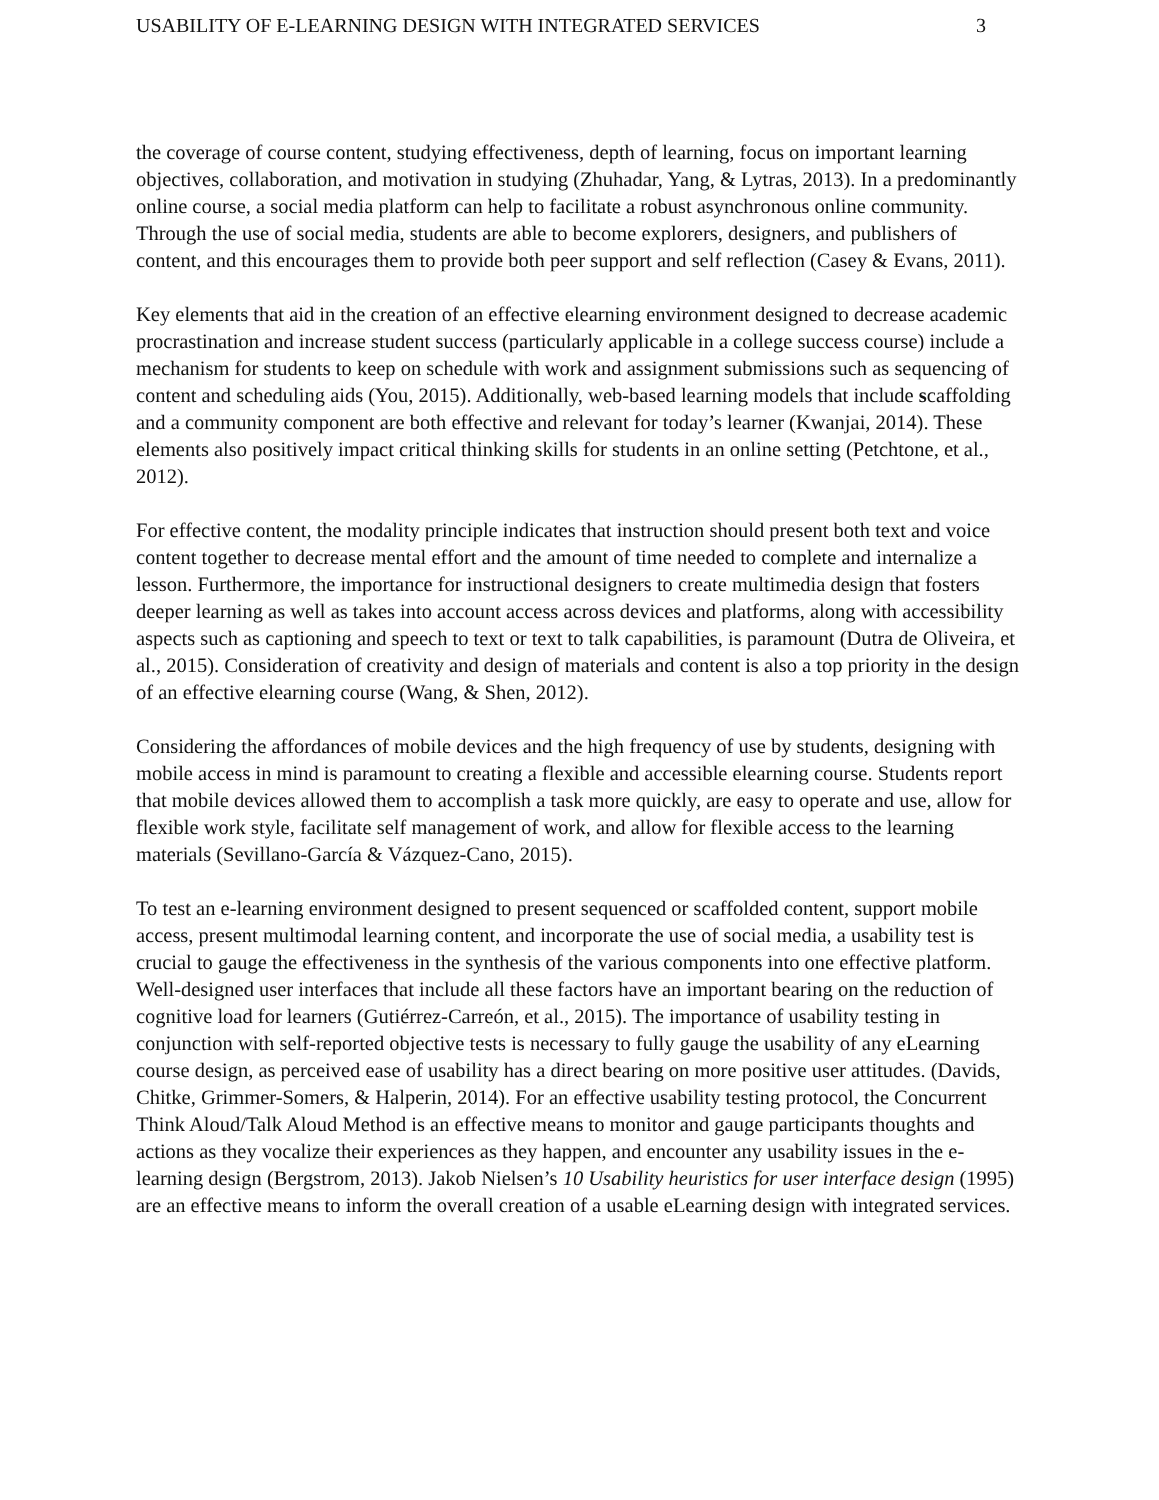USABILITY OF E-LEARNING DESIGN WITH INTEGRATED SERVICES 3
the coverage of course content, studying effectiveness, depth of learning, focus on important learning objectives, collaboration, and motivation in studying (Zhuhadar, Yang, & Lytras, 2013). In a predominantly online course, a social media platform can help to facilitate a robust asynchronous online community. Through the use of social media, students are able to become explorers, designers, and publishers of content, and this encourages them to provide both peer support and self reflection (Casey & Evans, 2011).
Key elements that aid in the creation of an effective elearning environment designed to decrease academic procrastination and increase student success (particularly applicable in a college success course) include a mechanism for students to keep on schedule with work and assignment submissions such as sequencing of content and scheduling aids (You, 2015). Additionally, web-based learning models that include scaffolding and a community component are both effective and relevant for today’s learner (Kwanjai, 2014). These elements also positively impact critical thinking skills for students in an online setting (Petchtone, et al., 2012).
For effective content, the modality principle indicates that instruction should present both text and voice content together to decrease mental effort and the amount of time needed to complete and internalize a lesson. Furthermore, the importance for instructional designers to create multimedia design that fosters deeper learning as well as takes into account access across devices and platforms, along with accessibility aspects such as captioning and speech to text or text to talk capabilities, is paramount (Dutra de Oliveira, et al., 2015). Consideration of creativity and design of materials and content is also a top priority in the design of an effective elearning course (Wang, & Shen, 2012).
Considering the affordances of mobile devices and the high frequency of use by students, designing with mobile access in mind is paramount to creating a flexible and accessible elearning course. Students report that mobile devices allowed them to accomplish a task more quickly, are easy to operate and use, allow for flexible work style, facilitate self management of work, and allow for flexible access to the learning materials (Sevillano-García & Vázquez-Cano, 2015).
To test an e-learning environment designed to present sequenced or scaffolded content, support mobile access, present multimodal learning content, and incorporate the use of social media, a usability test is crucial to gauge the effectiveness in the synthesis of the various components into one effective platform. Well-designed user interfaces that include all these factors have an important bearing on the reduction of cognitive load for learners (Gutiérrez-Carreón, et al., 2015). The importance of usability testing in conjunction with self-reported objective tests is necessary to fully gauge the usability of any eLearning course design, as perceived ease of usability has a direct bearing on more positive user attitudes. (Davids, Chitke, Grimmer-Somers, & Halperin, 2014). For an effective usability testing protocol, the Concurrent Think Aloud/Talk Aloud Method is an effective means to monitor and gauge participants thoughts and actions as they vocalize their experiences as they happen, and encounter any usability issues in the e-learning design (Bergstrom, 2013). Jakob Nielsen’s 10 Usability heuristics for user interface design (1995) are an effective means to inform the overall creation of a usable eLearning design with integrated services.